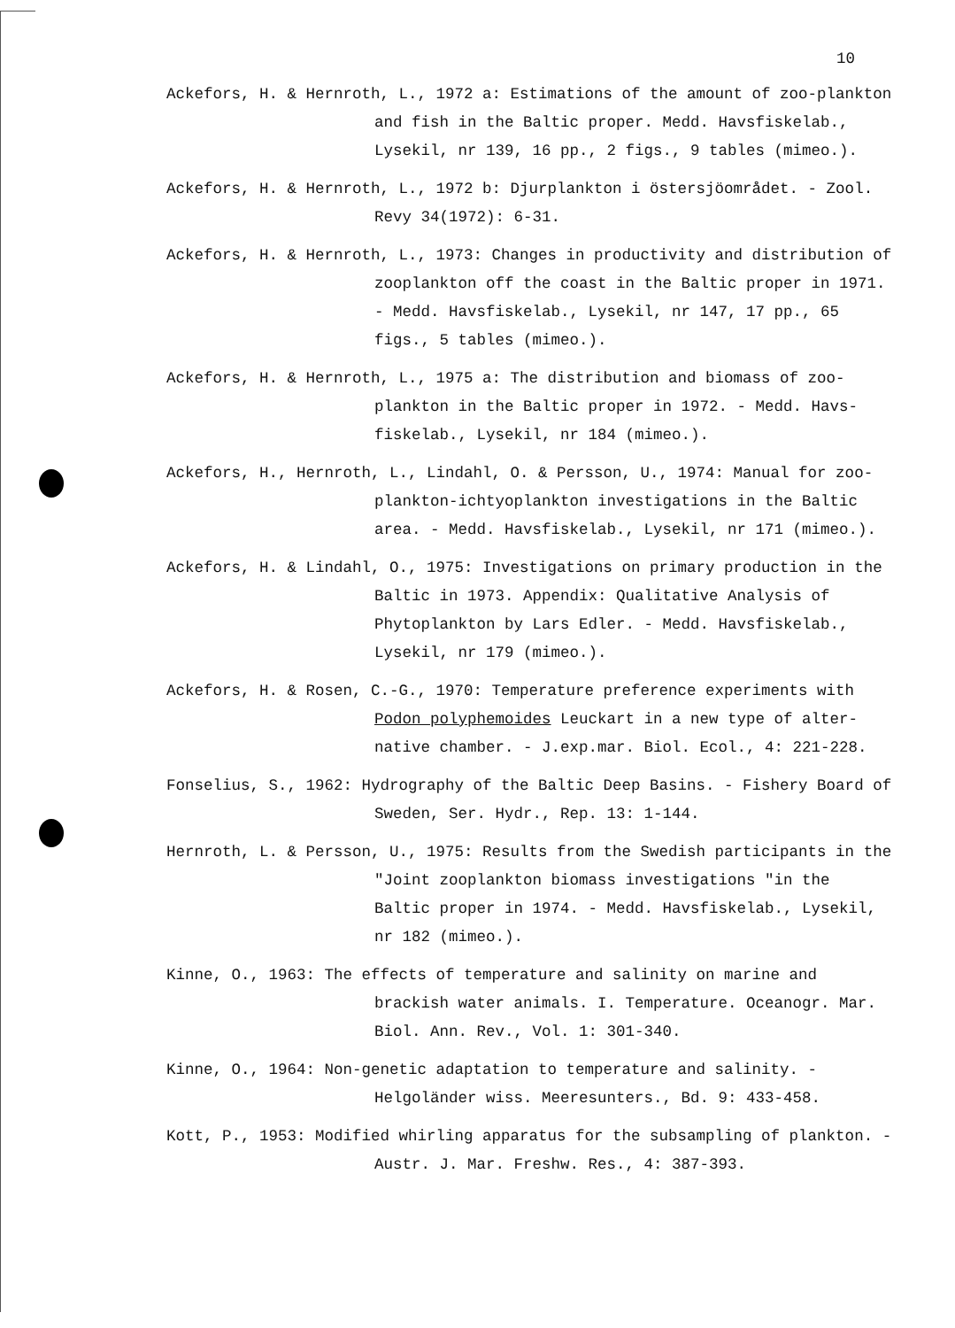10
Ackefors, H. & Hernroth, L., 1972 a: Estimations of the amount of zoo-plankton and fish in the Baltic proper. Medd. Havsfiskelab., Lysekil, nr 139, 16 pp., 2 figs., 9 tables (mimeo.).
Ackefors, H. & Hernroth, L., 1972 b: Djurplankton i östersjöområdet. - Zool. Revy 34(1972): 6-31.
Ackefors, H. & Hernroth, L., 1973: Changes in productivity and distribution of zooplankton off the coast in the Baltic proper in 1971. - Medd. Havsfiskelab., Lysekil, nr 147, 17 pp., 65 figs., 5 tables (mimeo.).
Ackefors, H. & Hernroth, L., 1975 a: The distribution and biomass of zoo-plankton in the Baltic proper in 1972. - Medd. Havs-fiskelab., Lysekil, nr 184 (mimeo.).
Ackefors, H., Hernroth, L., Lindahl, O. & Persson, U., 1974: Manual for zoo-plankton-ichtyoplankton investigations in the Baltic area. - Medd. Havsfiskelab., Lysekil, nr 171 (mimeo.).
Ackefors, H. & Lindahl, O., 1975: Investigations on primary production in the Baltic in 1973. Appendix: Qualitative Analysis of Phytoplankton by Lars Edler. - Medd. Havsfiskelab., Lysekil, nr 179 (mimeo.).
Ackefors, H. & Rosen, C.-G., 1970: Temperature preference experiments with Podon polyphemoides Leuckart in a new type of alter-native chamber. - J.exp.mar. Biol. Ecol., 4: 221-228.
Fonselius, S., 1962: Hydrography of the Baltic Deep Basins. - Fishery Board of Sweden, Ser. Hydr., Rep. 13: 1-144.
Hernroth, L. & Persson, U., 1975: Results from the Swedish participants in the "Joint zooplankton biomass investigations "in the Baltic proper in 1974. - Medd. Havsfiskelab., Lysekil, nr 182 (mimeo.).
Kinne, O., 1963: The effects of temperature and salinity on marine and brackish water animals. I. Temperature. Oceanogr. Mar. Biol. Ann. Rev., Vol. 1: 301-340.
Kinne, O., 1964: Non-genetic adaptation to temperature and salinity. - Helgoländer wiss. Meeresunters., Bd. 9: 433-458.
Kott, P., 1953: Modified whirling apparatus for the subsampling of plankton. - Austr. J. Mar. Freshw. Res., 4: 387-393.